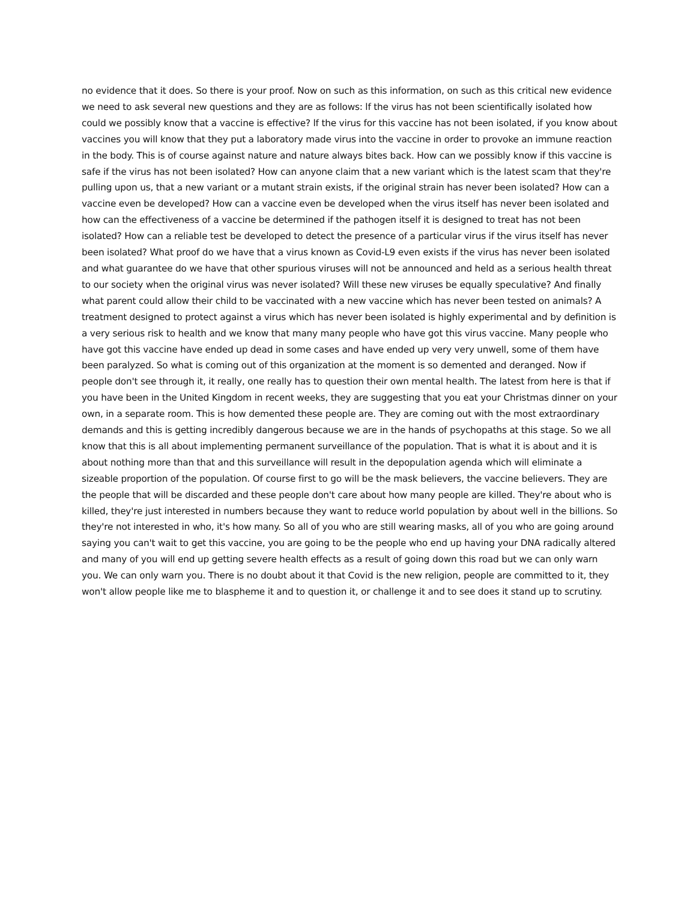no evidence that it does. So there is your proof. Now on such as this information, on such as this critical new evidence we need to ask several new questions and they are as follows: lf the virus has not been scientifically isolated how could we possibly know that a vaccine is effective? lf the virus for this vaccine has not been isolated, if you know about vaccines you will know that they put a laboratory made virus into the vaccine in order to provoke an immune reaction in the body. This is of course against nature and nature always bites back. How can we possibly know if this vaccine is safe if the virus has not been isolated? How can anyone claim that a new variant which is the latest scam that they're pulling upon us, that a new variant or a mutant strain exists, if the original strain has never been isolated? How can a vaccine even be developed? How can a vaccine even be developed when the virus itself has never been isolated and how can the effectiveness of a vaccine be determined if the pathogen itself it is designed to treat has not been isolated? How can a reliable test be developed to detect the presence of a particular virus if the virus itself has never been isolated? What proof do we have that a virus known as Covid-L9 even exists if the virus has never been isolated and what guarantee do we have that other spurious viruses will not be announced and held as a serious health threat to our society when the original virus was never isolated? Will these new viruses be equally speculative? And finally what parent could allow their child to be vaccinated with a new vaccine which has never been tested on animals? A treatment designed to protect against a virus which has never been isolated is highly experimental and by definition is a very serious risk to health and we know that many many people who have got this virus vaccine. Many people who have got this vaccine have ended up dead in some cases and have ended up very very unwell, some of them have been paralyzed. So what is coming out of this organization at the moment is so demented and deranged. Now if people don't see through it, it really, one really has to question their own mental health. The latest from here is that if you have been in the United Kingdom in recent weeks, they are suggesting that you eat your Christmas dinner on your own, in a separate room. This is how demented these people are. They are coming out with the most extraordinary demands and this is getting incredibly dangerous because we are in the hands of psychopaths at this stage. So we all know that this is all about implementing permanent surveillance of the population. That is what it is about and it is about nothing more than that and this surveillance will result in the depopulation agenda which will eliminate a sizeable proportion of the population. Of course first to go will be the mask believers, the vaccine believers. They are the people that will be discarded and these people don't care about how many people are killed. They're about who is killed, they're just interested in numbers because they want to reduce world population by about well in the billions. So they're not interested in who, it's how many. So all of you who are still wearing masks, all of you who are going around saying you can't wait to get this vaccine, you are going to be the people who end up having your DNA radically altered and many of you will end up getting severe health effects as a result of going down this road but we can only warn you. We can only warn you. There is no doubt about it that Covid is the new religion, people are committed to it, they won't allow people like me to blaspheme it and to question it, or challenge it and to see does it stand up to scrutiny.